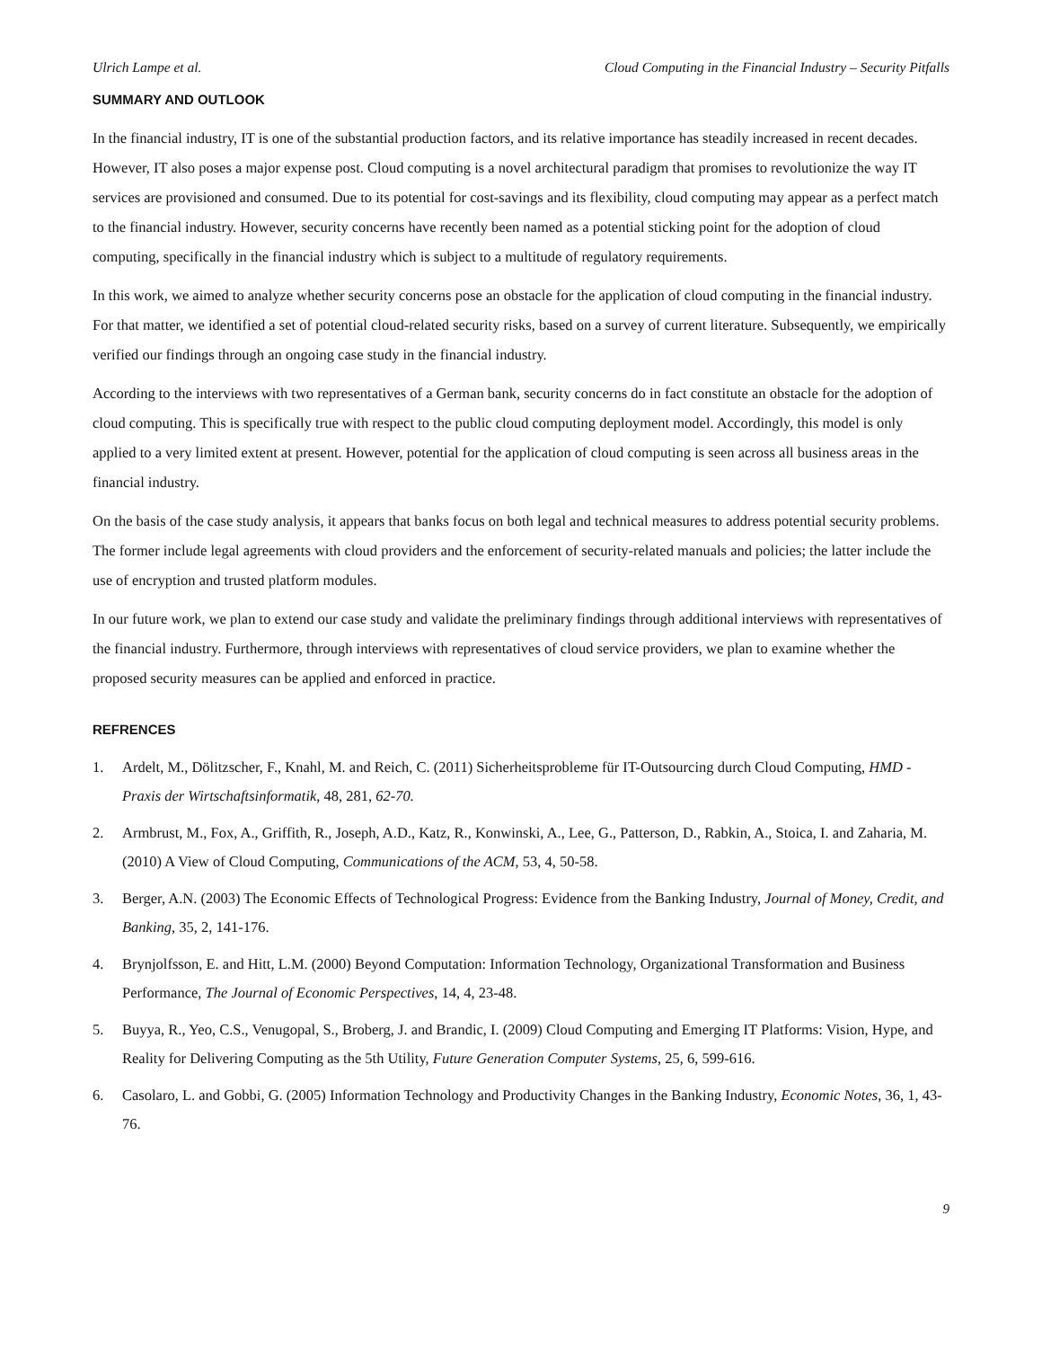Ulrich Lampe et al. Cloud Computing in the Financial Industry – Security Pitfalls
SUMMARY AND OUTLOOK
In the financial industry, IT is one of the substantial production factors, and its relative importance has steadily increased in recent decades. However, IT also poses a major expense post. Cloud computing is a novel architectural paradigm that promises to revolutionize the way IT services are provisioned and consumed. Due to its potential for cost-savings and its flexibility, cloud computing may appear as a perfect match to the financial industry. However, security concerns have recently been named as a potential sticking point for the adoption of cloud computing, specifically in the financial industry which is subject to a multitude of regulatory requirements.
In this work, we aimed to analyze whether security concerns pose an obstacle for the application of cloud computing in the financial industry. For that matter, we identified a set of potential cloud-related security risks, based on a survey of current literature. Subsequently, we empirically verified our findings through an ongoing case study in the financial industry.
According to the interviews with two representatives of a German bank, security concerns do in fact constitute an obstacle for the adoption of cloud computing. This is specifically true with respect to the public cloud computing deployment model. Accordingly, this model is only applied to a very limited extent at present. However, potential for the application of cloud computing is seen across all business areas in the financial industry.
On the basis of the case study analysis, it appears that banks focus on both legal and technical measures to address potential security problems. The former include legal agreements with cloud providers and the enforcement of security-related manuals and policies; the latter include the use of encryption and trusted platform modules.
In our future work, we plan to extend our case study and validate the preliminary findings through additional interviews with representatives of the financial industry. Furthermore, through interviews with representatives of cloud service providers, we plan to examine whether the proposed security measures can be applied and enforced in practice.
REFRENCES
1. Ardelt, M., Dölitzscher, F., Knahl, M. and Reich, C. (2011) Sicherheitsprobleme für IT-Outsourcing durch Cloud Computing, HMD - Praxis der Wirtschaftsinformatik, 48, 281, 62-70.
2. Armbrust, M., Fox, A., Griffith, R., Joseph, A.D., Katz, R., Konwinski, A., Lee, G., Patterson, D., Rabkin, A., Stoica, I. and Zaharia, M. (2010) A View of Cloud Computing, Communications of the ACM, 53, 4, 50-58.
3. Berger, A.N. (2003) The Economic Effects of Technological Progress: Evidence from the Banking Industry, Journal of Money, Credit, and Banking, 35, 2, 141-176.
4. Brynjolfsson, E. and Hitt, L.M. (2000) Beyond Computation: Information Technology, Organizational Transformation and Business Performance, The Journal of Economic Perspectives, 14, 4, 23-48.
5. Buyya, R., Yeo, C.S., Venugopal, S., Broberg, J. and Brandic, I. (2009) Cloud Computing and Emerging IT Platforms: Vision, Hype, and Reality for Delivering Computing as the 5th Utility, Future Generation Computer Systems, 25, 6, 599-616.
6. Casolaro, L. and Gobbi, G. (2005) Information Technology and Productivity Changes in the Banking Industry, Economic Notes, 36, 1, 43-76.
9